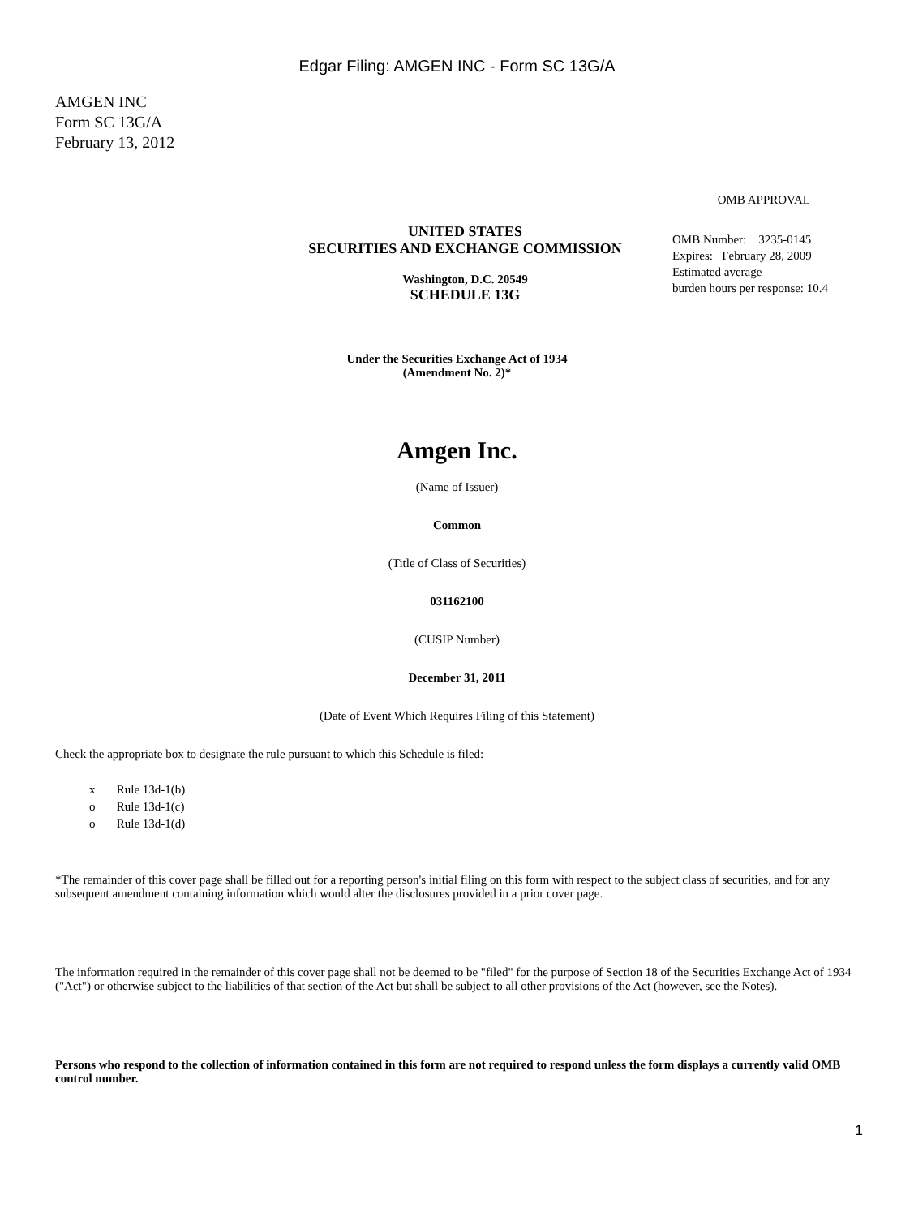Edgar Filing: AMGEN INC - Form SC 13G/A
AMGEN INC
Form SC 13G/A
February 13, 2012
OMB APPROVAL
UNITED STATES
SECURITIES AND EXCHANGE COMMISSION
Washington, D.C. 20549
SCHEDULE 13G
OMB Number: 3235-0145
Expires: February 28, 2009
Estimated average
burden hours per response: 10.4
Under the Securities Exchange Act of 1934
(Amendment No. 2)*
Amgen Inc.
(Name of Issuer)
Common
(Title of Class of Securities)
031162100
(CUSIP Number)
December 31, 2011
(Date of Event Which Requires Filing of this Statement)
Check the appropriate box to designate the rule pursuant to which this Schedule is filed:
x Rule 13d-1(b)
o Rule 13d-1(c)
o Rule 13d-1(d)
*The remainder of this cover page shall be filled out for a reporting person's initial filing on this form with respect to the subject class of securities, and for any subsequent amendment containing information which would alter the disclosures provided in a prior cover page.
The information required in the remainder of this cover page shall not be deemed to be "filed" for the purpose of Section 18 of the Securities Exchange Act of 1934 ("Act") or otherwise subject to the liabilities of that section of the Act but shall be subject to all other provisions of the Act (however, see the Notes).
Persons who respond to the collection of information contained in this form are not required to respond unless the form displays a currently valid OMB control number.
1